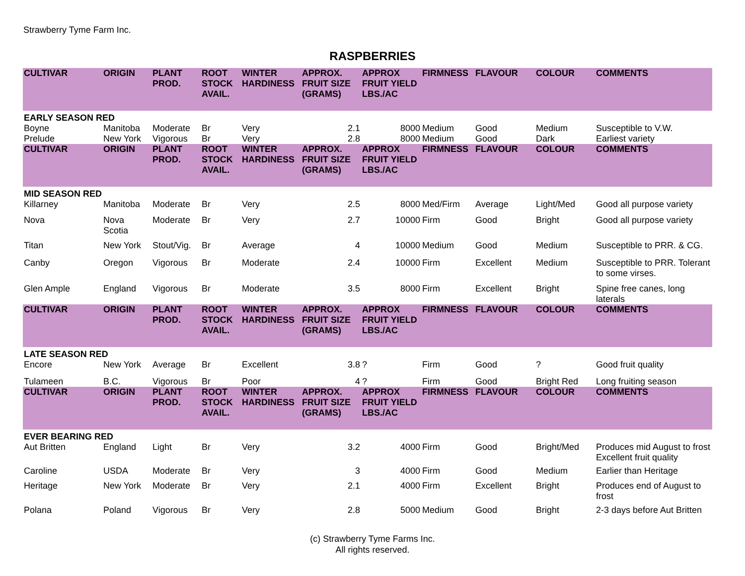Strawberry Tyme Farm Inc.
RASPBERRIES
| CULTIVAR | ORIGIN | PLANT PROD. | ROOT STOCK AVAIL. | WINTER HARDINESS | APPROX. FRUIT SIZE (GRAMS) | APPROX FRUIT YIELD LBS./AC | FIRMNESS | FLAVOUR | COLOUR | COMMENTS |
| --- | --- | --- | --- | --- | --- | --- | --- | --- | --- | --- |
| EARLY SEASON RED | | | | | | | | | | |
| Boyne | Manitoba | Moderate | Br | Very | 2.1 | 8000 | Medium | Good | Medium | Susceptible to V.W. |
| Prelude | New York | Vigorous | Br | Very | 2.8 | 8000 | Medium | Good | Dark | Earliest variety |
| CULTIVAR | ORIGIN | PLANT PROD. | ROOT STOCK AVAIL. | WINTER HARDINESS | APPROX. FRUIT SIZE (GRAMS) | APPROX FRUIT YIELD LBS./AC | FIRMNESS | FLAVOUR | COLOUR | COMMENTS |
| MID SEASON RED | | | | | | | | | | |
| Killarney | Manitoba | Moderate | Br | Very | 2.5 | 8000 | Med/Firm | Average | Light/Med | Good all purpose variety |
| Nova | Nova Scotia | Moderate | Br | Very | 2.7 | 10000 | Firm | Good | Bright | Good all purpose variety |
| Titan | New York | Stout/Vig. | Br | Average | 4 | 10000 | Medium | Good | Medium | Susceptible to PRR. & CG. |
| Canby | Oregon | Vigorous | Br | Moderate | 2.4 | 10000 | Firm | Excellent | Medium | Susceptible to PRR. Tolerant to some virses. |
| Glen Ample | England | Vigorous | Br | Moderate | 3.5 | 8000 | Firm | Excellent | Bright | Spine free canes, long laterals |
| CULTIVAR | ORIGIN | PLANT PROD. | ROOT STOCK AVAIL. | WINTER HARDINESS | APPROX. FRUIT SIZE (GRAMS) | APPROX FRUIT YIELD LBS./AC | FIRMNESS | FLAVOUR | COLOUR | COMMENTS |
| LATE SEASON RED | | | | | | | | | | |
| Encore | New York | Average | Br | Excellent | 3.8 | ? | Firm | Good | ? | Good fruit quality |
| Tulameen | B.C. | Vigorous | Br | Poor | 4 | ? | Firm | Good | Bright Red | Long fruiting season |
| CULTIVAR | ORIGIN | PLANT PROD. | ROOT STOCK AVAIL. | WINTER HARDINESS | APPROX. FRUIT SIZE (GRAMS) | APPROX FRUIT YIELD LBS./AC | FIRMNESS | FLAVOUR | COLOUR | COMMENTS |
| EVER BEARING RED | | | | | | | | | | |
| Aut Britten | England | Light | Br | Very | 3.2 | 4000 | Firm | Good | Bright/Med | Produces mid August to frost Excellent fruit quality |
| Caroline | USDA | Moderate | Br | Very | 3 | 4000 | Firm | Good | Medium | Earlier than Heritage |
| Heritage | New York | Moderate | Br | Very | 2.1 | 4000 | Firm | Excellent | Bright | Produces end of August to frost |
| Polana | Poland | Vigorous | Br | Very | 2.8 | 5000 | Medium | Good | Bright | 2-3 days before Aut Britten |
(c) Strawberry Tyme Farms Inc.
All rights reserved.